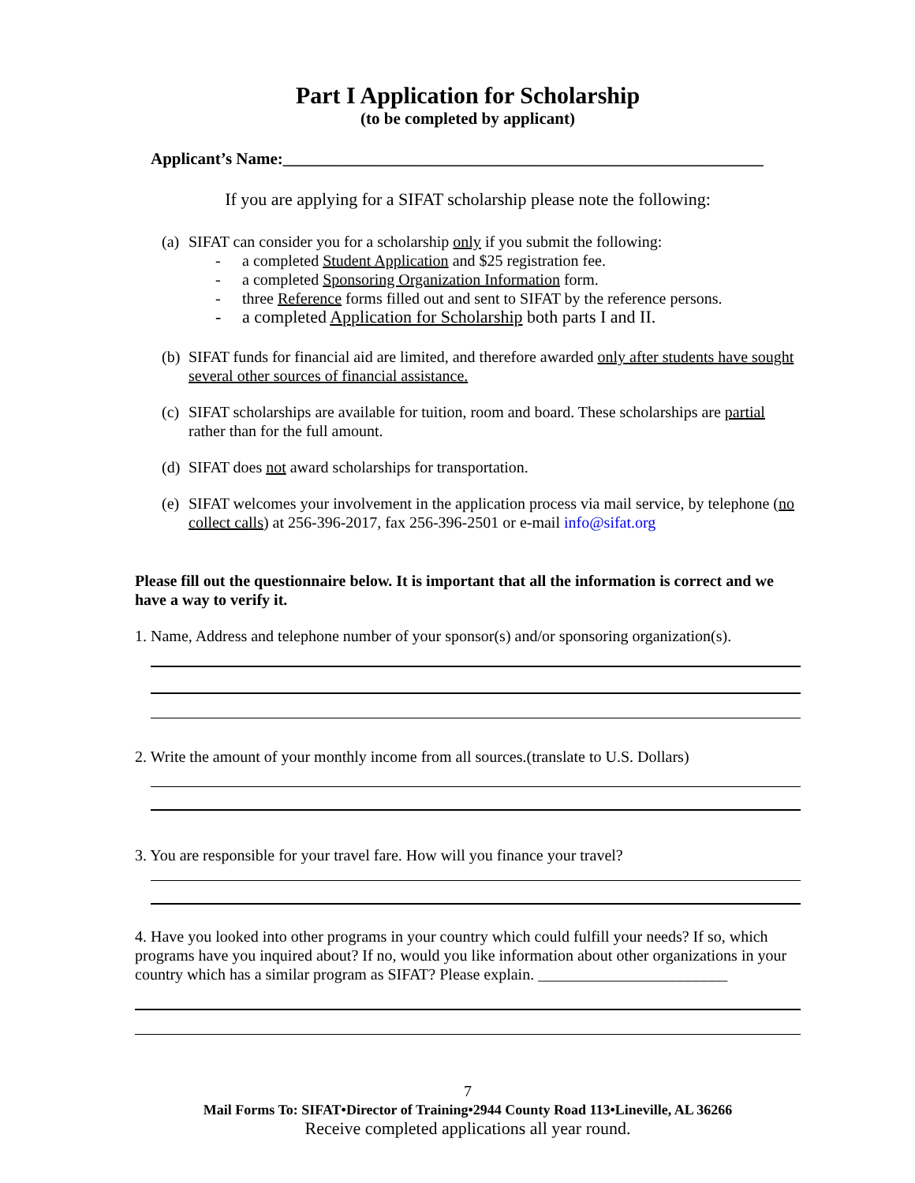Part I Application for Scholarship
(to be completed by applicant)
Applicant’s Name:__________________________________________________________
If you are applying for a SIFAT scholarship please note the following:
(a)
SIFAT can consider you for a scholarship only if you submit the following:
- a completed Student Application and $25 registration fee.
- a completed Sponsoring Organization Information form.
- three Reference forms filled out and sent to SIFAT by the reference persons.
- a completed Application for Scholarship both parts I and II.
(b)
SIFAT funds for financial aid are limited, and therefore awarded only after students have sought several other sources of financial assistance.
(c)
SIFAT scholarships are available for tuition, room and board. These scholarships are partial rather than for the full amount.
(d)
SIFAT does not award scholarships for transportation.
(e)
SIFAT welcomes your involvement in the application process via mail service, by telephone (no collect calls) at 256-396-2017, fax 256-396-2501 or e-mail info@sifat.org
Please fill out the questionnaire below. It is important that all the information is correct and we have a way to verify it.
1. Name, Address and telephone number of your sponsor(s) and/or sponsoring organization(s).
2. Write the amount of your monthly income from all sources.(translate to U.S. Dollars)
3. You are responsible for your travel fare. How will you finance your travel?
4. Have you looked into other programs in your country which could fulfill your needs? If so, which programs have you inquired about? If no, would you like information about other organizations in your country which has a similar program as SIFAT? Please explain. ________________________
7
Mail Forms To: SIFAT•Director of Training•2944 County Road 113•Lineville, AL 36266
Receive completed applications all year round.